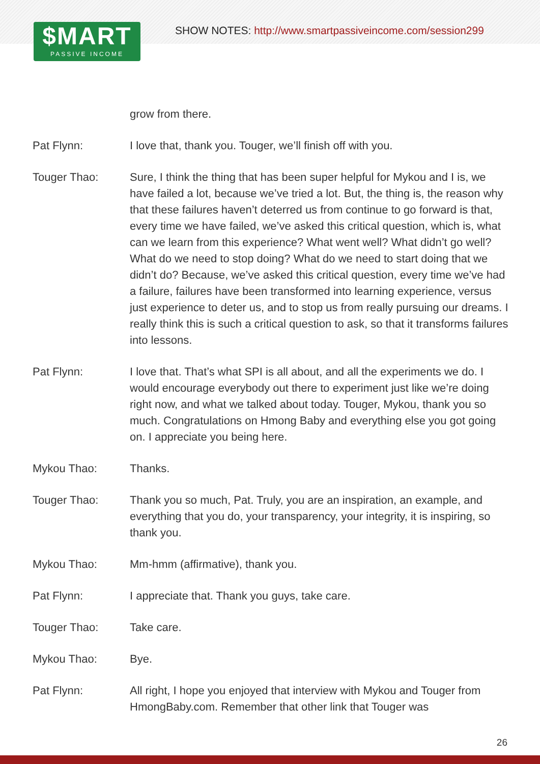$MART
PASSIVE INCOME
SHOW NOTES: http://www.smartpassiveincome.com/session299
grow from there.
Pat Flynn: I love that, thank you. Touger, we’ll finish off with you.
Touger Thao: Sure, I think the thing that has been super helpful for Mykou and I is, we have failed a lot, because we’ve tried a lot. But, the thing is, the reason why that these failures haven’t deterred us from continue to go forward is that, every time we have failed, we’ve asked this critical question, which is, what can we learn from this experience? What went well? What didn’t go well? What do we need to stop doing? What do we need to start doing that we didn’t do? Because, we’ve asked this critical question, every time we’ve had a failure, failures have been transformed into learning experience, versus just experience to deter us, and to stop us from really pursuing our dreams. I really think this is such a critical question to ask, so that it transforms failures into lessons.
Pat Flynn: I love that. That’s what SPI is all about, and all the experiments we do. I would encourage everybody out there to experiment just like we’re doing right now, and what we talked about today. Touger, Mykou, thank you so much. Congratulations on Hmong Baby and everything else you got going on. I appreciate you being here.
Mykou Thao: Thanks.
Touger Thao: Thank you so much, Pat. Truly, you are an inspiration, an example, and everything that you do, your transparency, your integrity, it is inspiring, so thank you.
Mykou Thao: Mm-hmm (affirmative), thank you.
Pat Flynn: I appreciate that. Thank you guys, take care.
Touger Thao: Take care.
Mykou Thao: Bye.
Pat Flynn: All right, I hope you enjoyed that interview with Mykou and Touger from HmongBaby.com. Remember that other link that Touger was
26